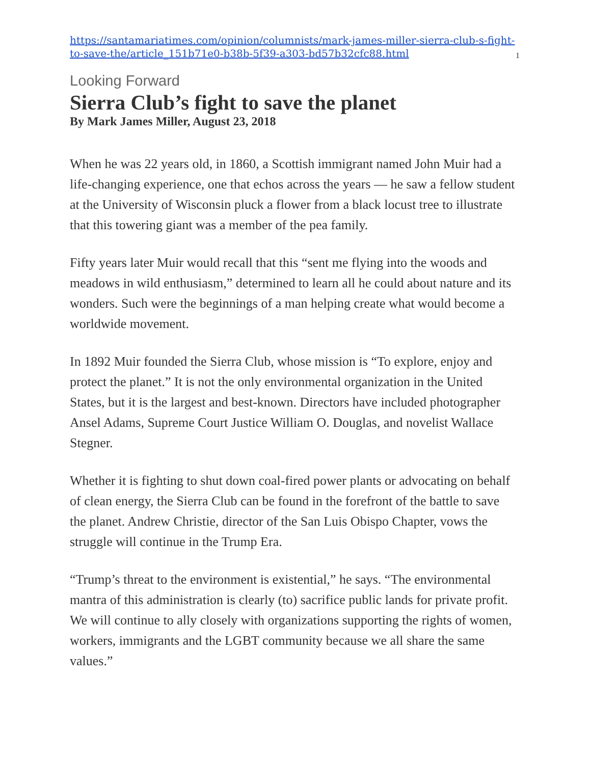https://santamariatimes.com/opinion/columnists/mark-james-miller-sierra-club-s-fight-to-save-the/article_151b71e0-b38b-5f39-a303-bd57b32cfc88.html 1
Looking Forward
Sierra Club’s fight to save the planet
By Mark James Miller, August 23, 2018
When he was 22 years old, in 1860, a Scottish immigrant named John Muir had a life-changing experience, one that echos across the years — he saw a fellow student at the University of Wisconsin pluck a flower from a black locust tree to illustrate that this towering giant was a member of the pea family.
Fifty years later Muir would recall that this “sent me flying into the woods and meadows in wild enthusiasm,” determined to learn all he could about nature and its wonders. Such were the beginnings of a man helping create what would become a worldwide movement.
In 1892 Muir founded the Sierra Club, whose mission is “To explore, enjoy and protect the planet.” It is not the only environmental organization in the United States, but it is the largest and best-known. Directors have included photographer Ansel Adams, Supreme Court Justice William O. Douglas, and novelist Wallace Stegner.
Whether it is fighting to shut down coal-fired power plants or advocating on behalf of clean energy, the Sierra Club can be found in the forefront of the battle to save the planet. Andrew Christie, director of the San Luis Obispo Chapter, vows the struggle will continue in the Trump Era.
“Trump’s threat to the environment is existential,” he says. “The environmental mantra of this administration is clearly (to) sacrifice public lands for private profit. We will continue to ally closely with organizations supporting the rights of women, workers, immigrants and the LGBT community because we all share the same values.”